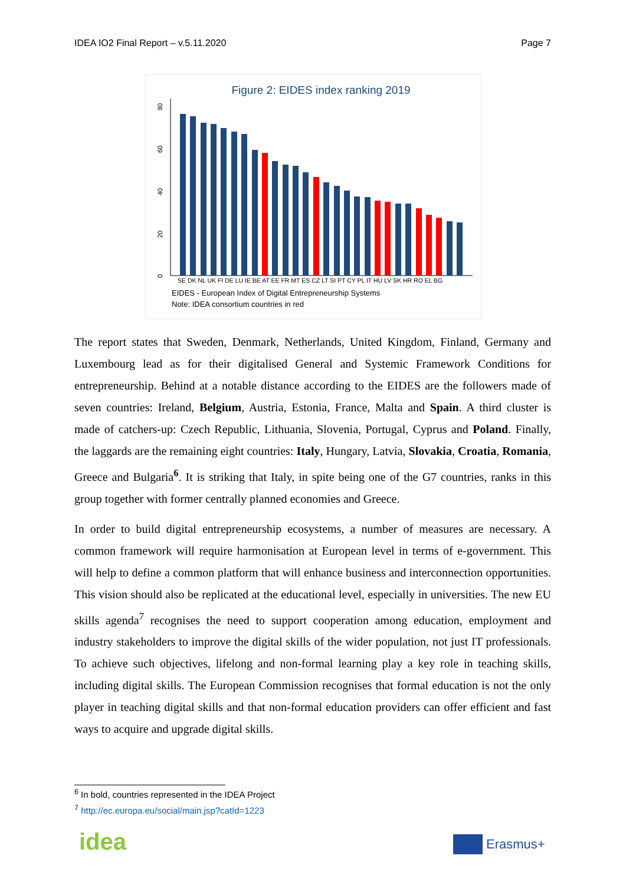IDEA IO2 Final Report – v.5.11.2020 Page 7
Figure 2: EIDES index ranking 2019
0
20
40
60
80
SE DK NL UK FI DE LU IE BE AT EE FR MT ES CZ LT SI PT CY PL IT HU LV SK HR RO EL BG
EIDES - European Index of Digital Entrepreneurship Systems
Note: IDEA consortium countries in red
The report states that Sweden, Denmark, Netherlands, United Kingdom, Finland, Germany and Luxembourg lead as for their digitalised General and Systemic Framework Conditions for entrepreneurship. Behind at a notable distance according to the EIDES are the followers made of seven countries: Ireland, Belgium, Austria, Estonia, France, Malta and Spain. A third cluster is made of catchers-up: Czech Republic, Lithuania, Slovenia, Portugal, Cyprus and Poland. Finally, the laggards are the remaining eight countries: Italy, Hungary, Latvia, Slovakia, Croatia, Romania, Greece and Bulgaria<sup>6</sup>. It is striking that Italy, in spite being one of the G7 countries, ranks in this group together with former centrally planned economies and Greece.
In order to build digital entrepreneurship ecosystems, a number of measures are necessary. A common framework will require harmonisation at European level in terms of e-government. This will help to define a common platform that will enhance business and interconnection opportunities. This vision should also be replicated at the educational level, especially in universities. The new EU skills agenda<sup>7</sup> recognises the need to support cooperation among education, employment and industry stakeholders to improve the digital skills of the wider population, not just IT professionals. To achieve such objectives, lifelong and non-formal learning play a key role in teaching skills, including digital skills. The European Commission recognises that formal education is not the only player in teaching digital skills and that non-formal education providers can offer efficient and fast ways to acquire and upgrade digital skills.
<sup>6</sup> In bold, countries represented in the IDEA Project
<sup>7</sup> http://ec.europa.eu/social/main.jsp?catId=1223
idea Erasmus+